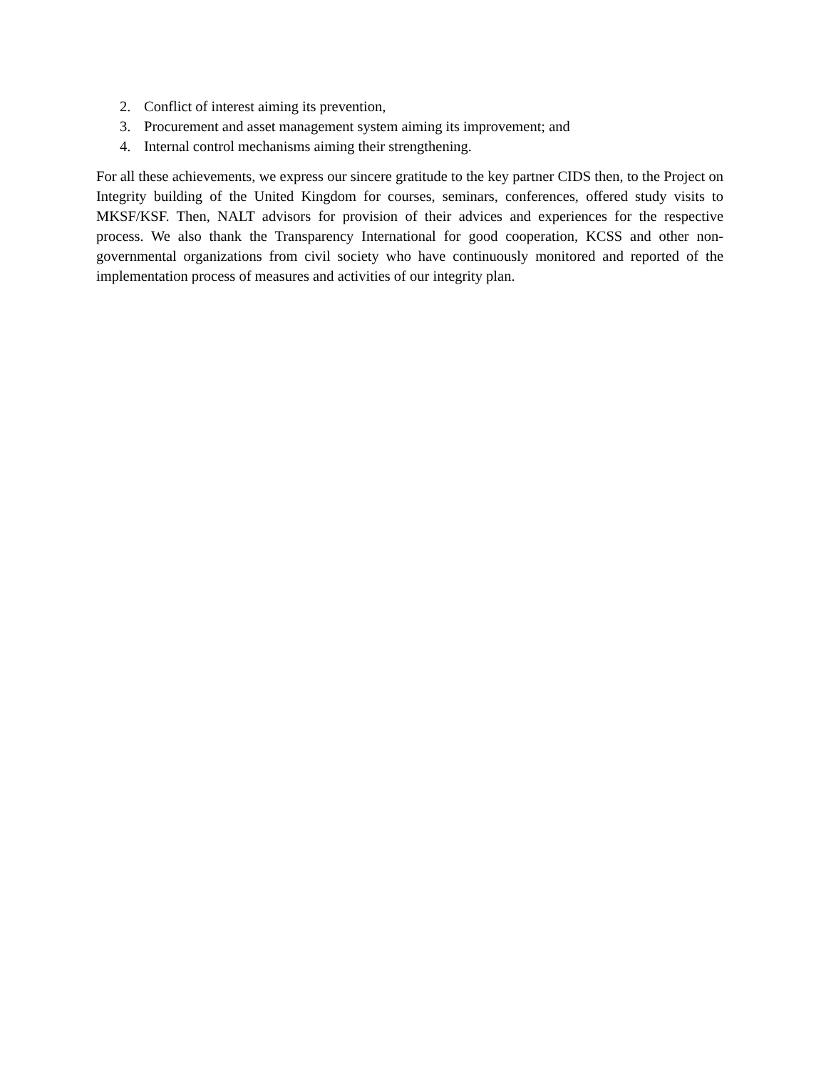2. Conflict of interest aiming its prevention,
3. Procurement and asset management system aiming its improvement; and
4. Internal control mechanisms aiming their strengthening.
For all these achievements, we express our sincere gratitude to the key partner CIDS then, to the Project on Integrity building of the United Kingdom for courses, seminars, conferences, offered study visits to MKSF/KSF. Then, NALT advisors for provision of their advices and experiences for the respective process. We also thank the Transparency International for good cooperation, KCSS and other non-governmental organizations from civil society who have continuously monitored and reported of the implementation process of measures and activities of our integrity plan.